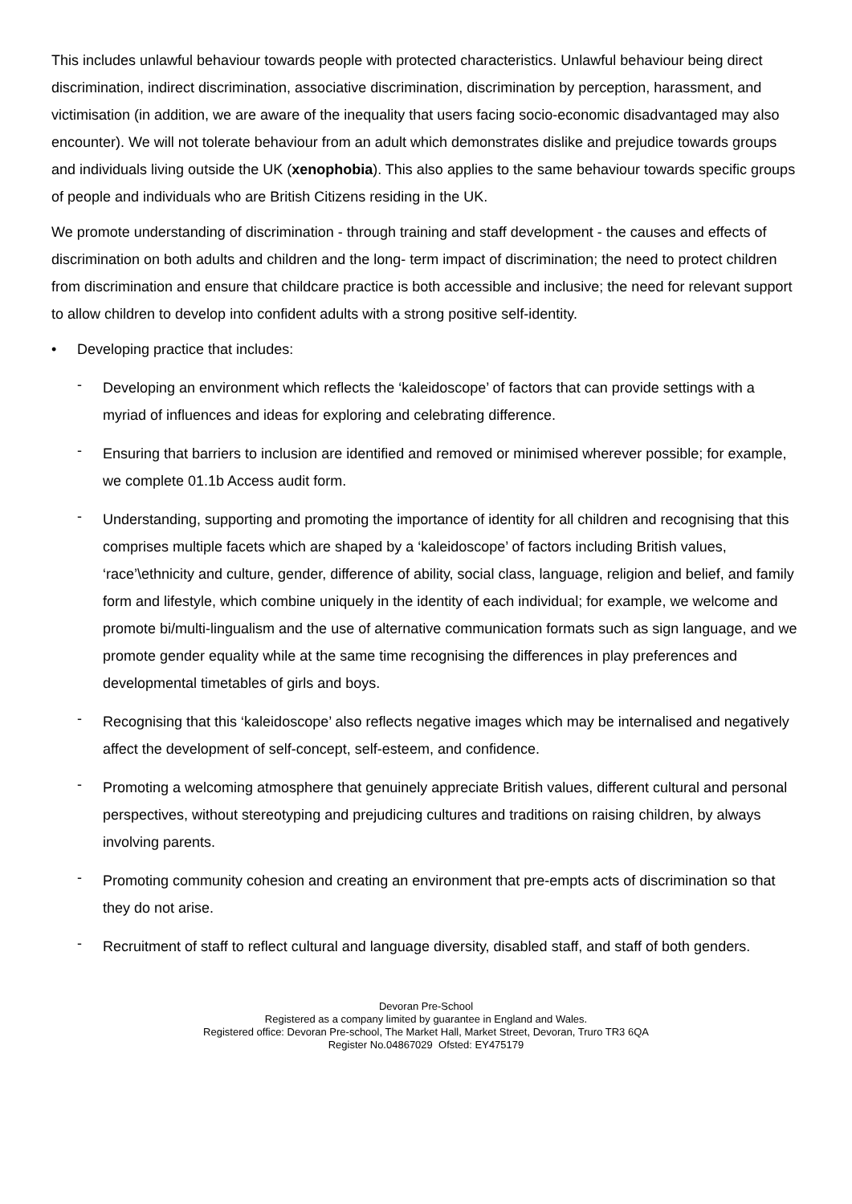This includes unlawful behaviour towards people with protected characteristics. Unlawful behaviour being direct discrimination, indirect discrimination, associative discrimination, discrimination by perception, harassment, and victimisation (in addition, we are aware of the inequality that users facing socio-economic disadvantaged may also encounter). We will not tolerate behaviour from an adult which demonstrates dislike and prejudice towards groups and individuals living outside the UK (xenophobia). This also applies to the same behaviour towards specific groups of people and individuals who are British Citizens residing in the UK.
We promote understanding of discrimination - through training and staff development - the causes and effects of discrimination on both adults and children and the long- term impact of discrimination; the need to protect children from discrimination and ensure that childcare practice is both accessible and inclusive; the need for relevant support to allow children to develop into confident adults with a strong positive self-identity.
• Developing practice that includes:
- Developing an environment which reflects the ‘kaleidoscope’ of factors that can provide settings with a myriad of influences and ideas for exploring and celebrating difference.
- Ensuring that barriers to inclusion are identified and removed or minimised wherever possible; for example, we complete 01.1b Access audit form.
- Understanding, supporting and promoting the importance of identity for all children and recognising that this comprises multiple facets which are shaped by a ‘kaleidoscope’ of factors including British values, ‘race’\ethnicity and culture, gender, difference of ability, social class, language, religion and belief, and family form and lifestyle, which combine uniquely in the identity of each individual; for example, we welcome and promote bi/multi-lingualism and the use of alternative communication formats such as sign language, and we promote gender equality while at the same time recognising the differences in play preferences and developmental timetables of girls and boys.
- Recognising that this ‘kaleidoscope’ also reflects negative images which may be internalised and negatively affect the development of self-concept, self-esteem, and confidence.
- Promoting a welcoming atmosphere that genuinely appreciate British values, different cultural and personal perspectives, without stereotyping and prejudicing cultures and traditions on raising children, by always involving parents.
- Promoting community cohesion and creating an environment that pre-empts acts of discrimination so that they do not arise.
- Recruitment of staff to reflect cultural and language diversity, disabled staff, and staff of both genders.
Devoran Pre-School
Registered as a company limited by guarantee in England and Wales.
Registered office: Devoran Pre-school, The Market Hall, Market Street, Devoran, Truro TR3 6QA
Register No.04867029 Ofsted: EY475179